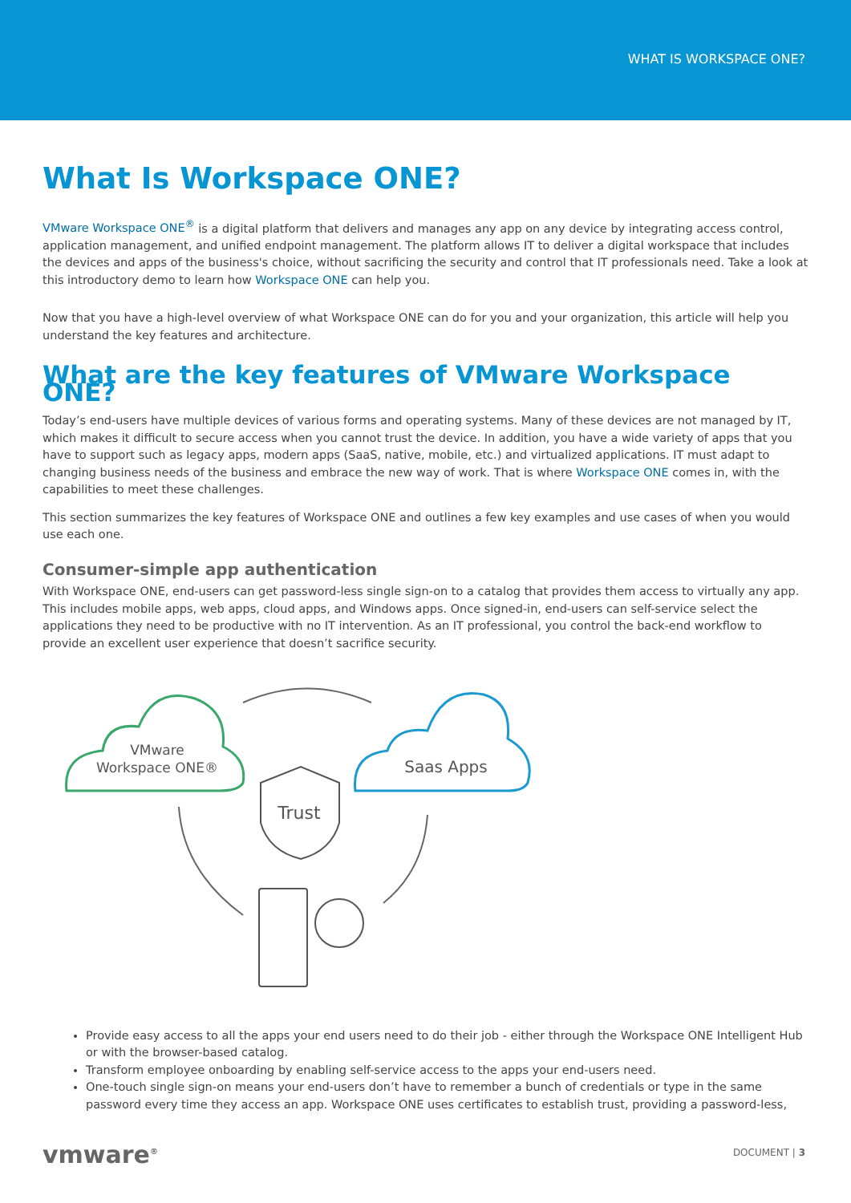WHAT IS WORKSPACE ONE?
What Is Workspace ONE?
VMware Workspace ONE<sup>®</sup> is a digital platform that delivers and manages any app on any device by integrating access control, application management, and unified endpoint management. The platform allows IT to deliver a digital workspace that includes the devices and apps of the business's choice, without sacrificing the security and control that IT professionals need. Take a look at this introductory demo to learn how Workspace ONE can help you.
Now that you have a high-level overview of what Workspace ONE can do for you and your organization, this article will help you understand the key features and architecture.
What are the key features of VMware Workspace ONE?
Today’s end-users have multiple devices of various forms and operating systems. Many of these devices are not managed by IT, which makes it difficult to secure access when you cannot trust the device. In addition, you have a wide variety of apps that you have to support such as legacy apps, modern apps (SaaS, native, mobile, etc.) and virtualized applications. IT must adapt to changing business needs of the business and embrace the new way of work. That is where Workspace ONE comes in, with the capabilities to meet these challenges.
This section summarizes the key features of Workspace ONE and outlines a few key examples and use cases of when you would use each one.
Consumer-simple app authentication
With Workspace ONE, end-users can get password-less single sign-on to a catalog that provides them access to virtually any app. This includes mobile apps, web apps, cloud apps, and Windows apps. Once signed-in, end-users can self-service select the applications they need to be productive with no IT intervention. As an IT professional, you control the back-end workflow to provide an excellent user experience that doesn’t sacrifice security.
VMware
Workspace ONE®
Saas Apps
Trust
Provide easy access to all the apps your end users need to do their job - either through the Workspace ONE Intelligent Hub or with the browser-based catalog.
Transform employee onboarding by enabling self-service access to the apps your end-users need.
One-touch single sign-on means your end-users don’t have to remember a bunch of credentials or type in the same password every time they access an app. Workspace ONE uses certificates to establish trust, providing a password-less,
vmware<sup>®</sup> DOCUMENT | 3